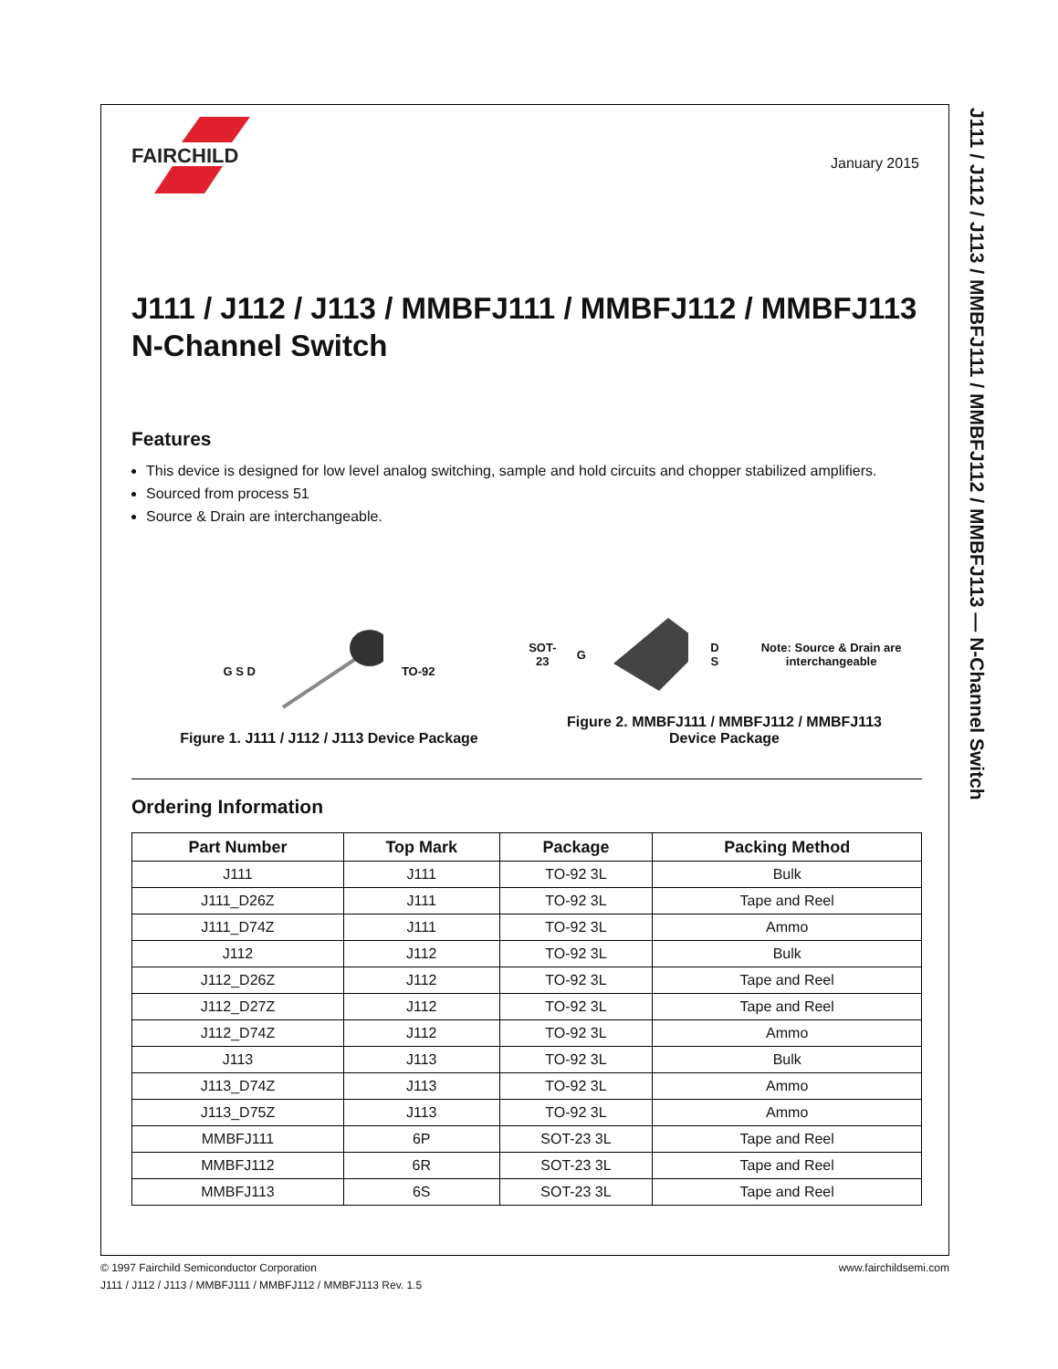January 2015
J111 / J112 / J113 / MMBFJ111 / MMBFJ112 / MMBFJ113 — N-Channel Switch
FAIRCHILD
J111 / J112 / J113 / MMBFJ111 / MMBFJ112 / MMBFJ113
N-Channel Switch
Features
This device is designed for low level analog switching, sample and hold circuits and chopper stabilized amplifiers.
Sourced from process 51
Source & Drain are interchangeable.
G S D TO-92
Figure 1. J111 / J112 / J113 Device Package
SOT-23 G D S Note: Source & Drain are interchangeable
Figure 2. MMBFJ111 / MMBFJ112 / MMBFJ113
Device Package
Ordering Information
| Part Number | Top Mark | Package | Packing Method |
| --- | --- | --- | --- |
| J111 | J111 | TO-92 3L | Bulk |
| J111_D26Z | J111 | TO-92 3L | Tape and Reel |
| J111_D74Z | J111 | TO-92 3L | Ammo |
| J112 | J112 | TO-92 3L | Bulk |
| J112_D26Z | J112 | TO-92 3L | Tape and Reel |
| J112_D27Z | J112 | TO-92 3L | Tape and Reel |
| J112_D74Z | J112 | TO-92 3L | Ammo |
| J113 | J113 | TO-92 3L | Bulk |
| J113_D74Z | J113 | TO-92 3L | Ammo |
| J113_D75Z | J113 | TO-92 3L | Ammo |
| MMBFJ111 | 6P | SOT-23 3L | Tape and Reel |
| MMBFJ112 | 6R | SOT-23 3L | Tape and Reel |
| MMBFJ113 | 6S | SOT-23 3L | Tape and Reel |
www.fairchildsemi.com © 1997 Fairchild Semiconductor Corporation
J111 / J112 / J113 / MMBFJ111 / MMBFJ112 / MMBFJ113 Rev. 1.5